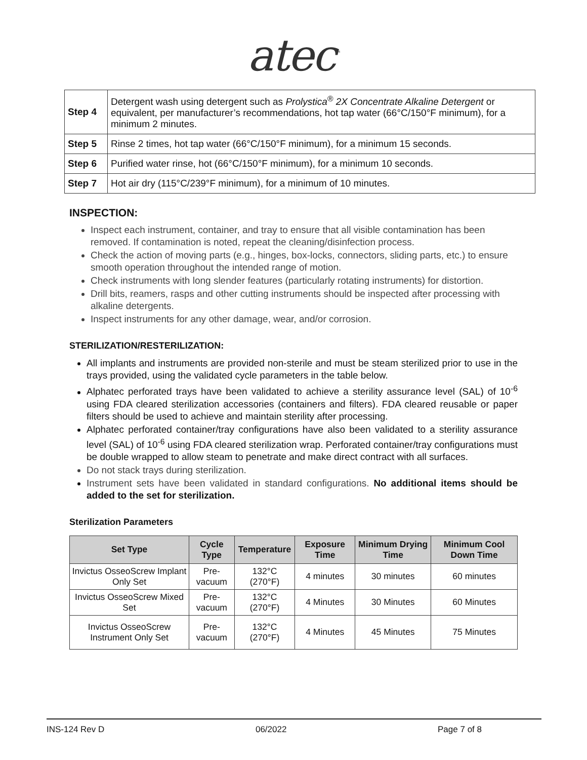atec<sup>™</sup>
| Step 4 | Detergent wash using detergent such as Prolystica<sup>®</sup> 2X Concentrate Alkaline Detergent or equivalent, per manufacturer’s recommendations, hot tap water (66°C/150°F minimum), for a minimum 2 minutes. |
| Step 5 | Rinse 2 times, hot tap water (66°C/150°F minimum), for a minimum 15 seconds. |
| Step 6 | Purified water rinse, hot (66°C/150°F minimum), for a minimum 10 seconds. |
| Step 7 | Hot air dry (115°C/239°F minimum), for a minimum of 10 minutes. |
INSPECTION:
Inspect each instrument, container, and tray to ensure that all visible contamination has been removed. If contamination is noted, repeat the cleaning/disinfection process.
Check the action of moving parts (e.g., hinges, box-locks, connectors, sliding parts, etc.) to ensure smooth operation throughout the intended range of motion.
Check instruments with long slender features (particularly rotating instruments) for distortion.
Drill bits, reamers, rasps and other cutting instruments should be inspected after processing with alkaline detergents.
Inspect instruments for any other damage, wear, and/or corrosion.
STERILIZATION/RESTERILIZATION:
All implants and instruments are provided non-sterile and must be steam sterilized prior to use in the trays provided, using the validated cycle parameters in the table below.
Alphatec perforated trays have been validated to achieve a sterility assurance level (SAL) of 10<sup>-6</sup> using FDA cleared sterilization accessories (containers and filters). FDA cleared reusable or paper filters should be used to achieve and maintain sterility after processing.
Alphatec perforated container/tray configurations have also been validated to a sterility assurance level (SAL) of 10<sup>-6</sup> using FDA cleared sterilization wrap. Perforated container/tray configurations must be double wrapped to allow steam to penetrate and make direct contract with all surfaces.
Do not stack trays during sterilization.
Instrument sets have been validated in standard configurations. No additional items should be added to the set for sterilization.
Sterilization Parameters
| Set Type | Cycle Type | Temperature | Exposure Time | Minimum Drying Time | Minimum Cool Down Time |
| --- | --- | --- | --- | --- | --- |
| Invictus OsseoScrew Implant Only Set | Pre-vacuum | 132°C (270°F) | 4 minutes | 30 minutes | 60 minutes |
| Invictus OsseoScrew Mixed Set | Pre-vacuum | 132°C (270°F) | 4 Minutes | 30 Minutes | 60 Minutes |
| Invictus OsseoScrew Instrument Only Set | Pre-vacuum | 132°C (270°F) | 4 Minutes | 45 Minutes | 75 Minutes |
INS-124 Rev D 06/2022 Page 7 of 8